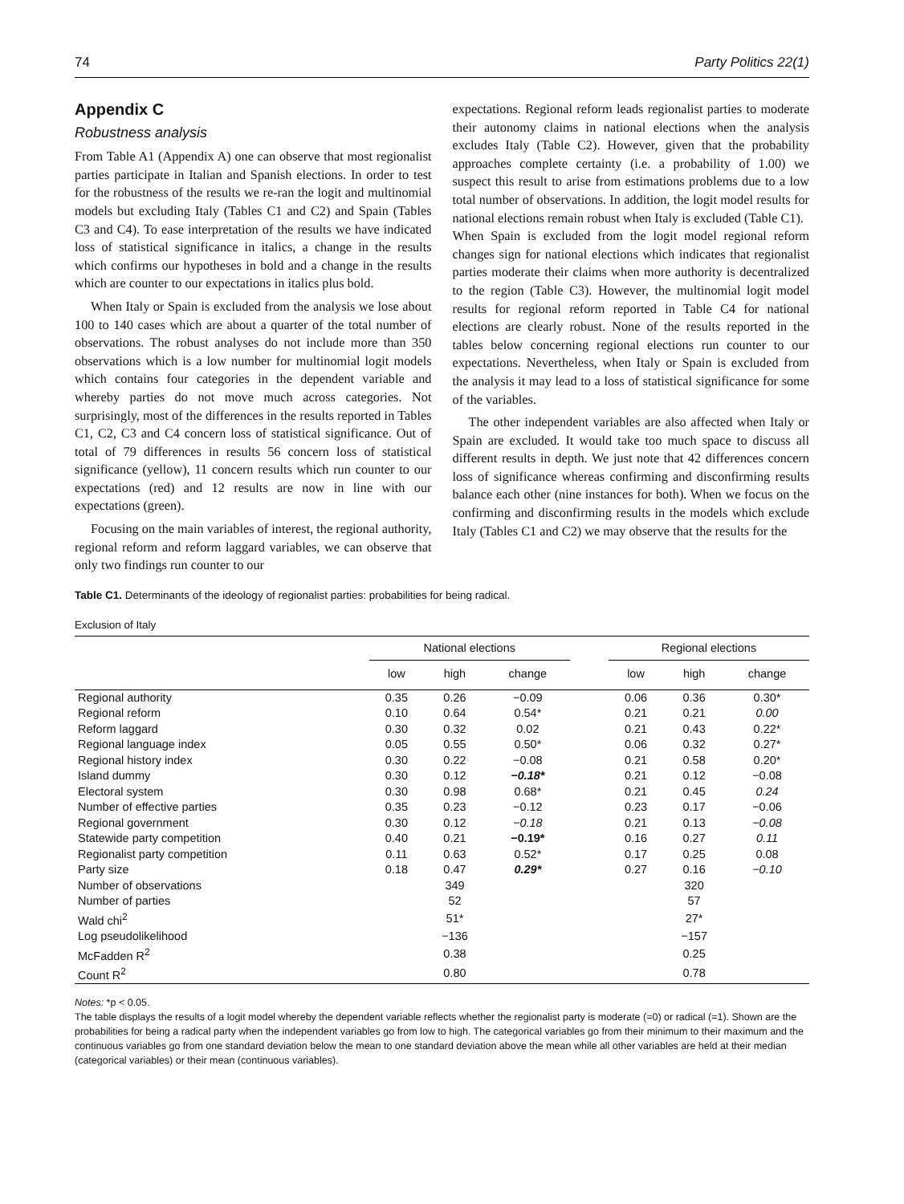74 Party Politics 22(1)
Appendix C
Robustness analysis
From Table A1 (Appendix A) one can observe that most regionalist parties participate in Italian and Spanish elections. In order to test for the robustness of the results we re-ran the logit and multinomial models but excluding Italy (Tables C1 and C2) and Spain (Tables C3 and C4). To ease interpretation of the results we have indicated loss of statistical significance in italics, a change in the results which confirms our hypotheses in bold and a change in the results which are counter to our expectations in italics plus bold.
When Italy or Spain is excluded from the analysis we lose about 100 to 140 cases which are about a quarter of the total number of observations. The robust analyses do not include more than 350 observations which is a low number for multinomial logit models which contains four categories in the dependent variable and whereby parties do not move much across categories. Not surprisingly, most of the differences in the results reported in Tables C1, C2, C3 and C4 concern loss of statistical significance. Out of total of 79 differences in results 56 concern loss of statistical significance (yellow), 11 concern results which run counter to our expectations (red) and 12 results are now in line with our expectations (green).
Focusing on the main variables of interest, the regional authority, regional reform and reform laggard variables, we can observe that only two findings run counter to our
expectations. Regional reform leads regionalist parties to moderate their autonomy claims in national elections when the analysis excludes Italy (Table C2). However, given that the probability approaches complete certainty (i.e. a probability of 1.00) we suspect this result to arise from estimations problems due to a low total number of observations. In addition, the logit model results for national elections remain robust when Italy is excluded (Table C1).
When Spain is excluded from the logit model regional reform changes sign for national elections which indicates that regionalist parties moderate their claims when more authority is decentralized to the region (Table C3). However, the multinomial logit model results for regional reform reported in Table C4 for national elections are clearly robust. None of the results reported in the tables below concerning regional elections run counter to our expectations. Nevertheless, when Italy or Spain is excluded from the analysis it may lead to a loss of statistical significance for some of the variables.
The other independent variables are also affected when Italy or Spain are excluded. It would take too much space to discuss all different results in depth. We just note that 42 differences concern loss of significance whereas confirming and disconfirming results balance each other (nine instances for both). When we focus on the confirming and disconfirming results in the models which exclude Italy (Tables C1 and C2) we may observe that the results for the
Table C1. Determinants of the ideology of regionalist parties: probabilities for being radical.
Exclusion of Italy
| | National elections | | | | Regional elections | | |
| --- | --- | --- | --- | --- | --- | --- | --- |
| | low | high | change | | low | high | change |
| Regional authority | 0.35 | 0.26 | −0.09 | | 0.06 | 0.36 | 0.30* |
| Regional reform | 0.10 | 0.64 | 0.54* | | 0.21 | 0.21 | 0.00 |
| Reform laggard | 0.30 | 0.32 | 0.02 | | 0.21 | 0.43 | 0.22* |
| Regional language index | 0.05 | 0.55 | 0.50* | | 0.06 | 0.32 | 0.27* |
| Regional history index | 0.30 | 0.22 | −0.08 | | 0.21 | 0.58 | 0.20* |
| Island dummy | 0.30 | 0.12 | −0.18* | | 0.21 | 0.12 | −0.08 |
| Electoral system | 0.30 | 0.98 | 0.68* | | 0.21 | 0.45 | 0.24 |
| Number of effective parties | 0.35 | 0.23 | −0.12 | | 0.23 | 0.17 | −0.06 |
| Regional government | 0.30 | 0.12 | −0.18 | | 0.21 | 0.13 | −0.08 |
| Statewide party competition | 0.40 | 0.21 | −0.19* | | 0.16 | 0.27 | 0.11 |
| Regionalist party competition | 0.11 | 0.63 | 0.52* | | 0.17 | 0.25 | 0.08 |
| Party size | 0.18 | 0.47 | 0.29* | | 0.27 | 0.16 | −0.10 |
| Number of observations | | 349 | | | | 320 | |
| Number of parties | | 52 | | | | 57 | |
| Wald chi<sup>2</sup> | | 51* | | | | 27* | |
| Log pseudolikelihood | | −136 | | | | −157 | |
| McFadden R<sup>2</sup> | | 0.38 | | | | 0.25 | |
| Count R<sup>2</sup> | | 0.80 | | | | 0.78 | |
Notes: *p < 0.05.
The table displays the results of a logit model whereby the dependent variable reflects whether the regionalist party is moderate (=0) or radical (=1). Shown are the probabilities for being a radical party when the independent variables go from low to high. The categorical variables go from their minimum to their maximum and the continuous variables go from one standard deviation below the mean to one standard deviation above the mean while all other variables are held at their median (categorical variables) or their mean (continuous variables).